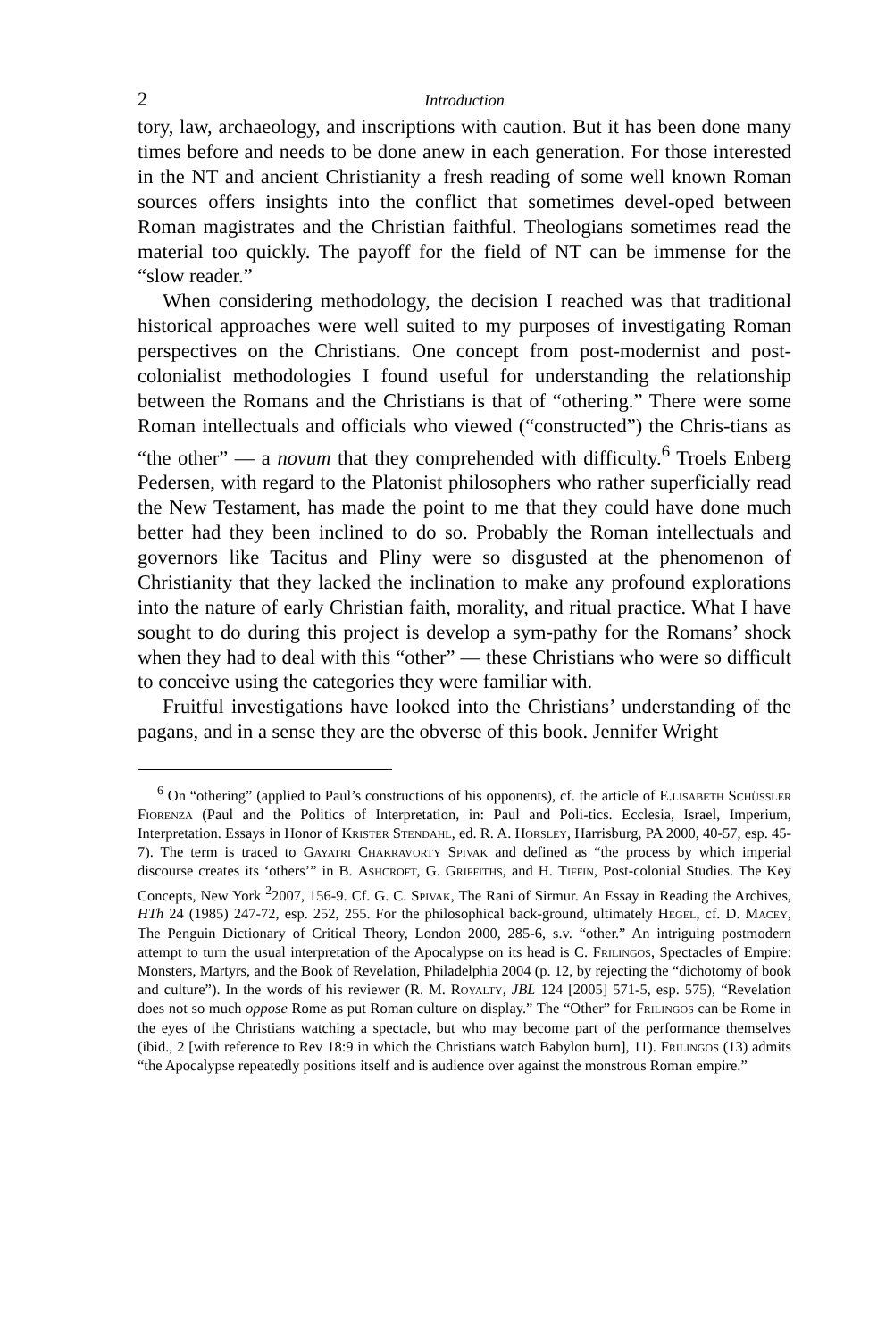2 Introduction
tory, law, archaeology, and inscriptions with caution. But it has been done many times before and needs to be done anew in each generation. For those interested in the NT and ancient Christianity a fresh reading of some well known Roman sources offers insights into the conflict that sometimes devel-oped between Roman magistrates and the Christian faithful. Theologians sometimes read the material too quickly. The payoff for the field of NT can be immense for the “slow reader.”
When considering methodology, the decision I reached was that traditional historical approaches were well suited to my purposes of investigating Roman perspectives on the Christians. One concept from post-modernist and post-colonialist methodologies I found useful for understanding the relationship between the Romans and the Christians is that of “othering.” There were some Roman intellectuals and officials who viewed (“constructed”) the Chris-tians as “the other” — a novum that they comprehended with difficulty.<sup>6</sup> Troels Enberg Pedersen, with regard to the Platonist philosophers who rather superficially read the New Testament, has made the point to me that they could have done much better had they been inclined to do so. Probably the Roman intellectuals and governors like Tacitus and Pliny were so disgusted at the phenomenon of Christianity that they lacked the inclination to make any profound explorations into the nature of early Christian faith, morality, and ritual practice. What I have sought to do during this project is develop a sym-pathy for the Romans’ shock when they had to deal with this “other” — these Christians who were so difficult to conceive using the categories they were familiar with.
Fruitful investigations have looked into the Christians’ understanding of the pagans, and in a sense they are the obverse of this book. Jennifer Wright
<sup>6</sup> On “othering” (applied to Paul’s constructions of his opponents), cf. the article of E.lisabeth Schüssler Fiorenza (Paul and the Politics of Interpretation, in: Paul and Poli-tics. Ecclesia, Israel, Imperium, Interpretation. Essays in Honor of Krister Stendahl, ed. R. A. Horsley, Harrisburg, PA 2000, 40-57, esp. 45-7). The term is traced to Gayatri Chakravorty Spivak and defined as “the process by which imperial discourse creates its ‘others’” in B. Ashcroft, G. Griffiths, and H. Tiffin, Post-colonial Studies. The Key Concepts, New York <sup>2</sup>2007, 156-9. Cf. G. C. Spivak, The Rani of Sirmur. An Essay in Reading the Archives, HTh 24 (1985) 247-72, esp. 252, 255. For the philosophical back-ground, ultimately Hegel, cf. D. Macey, The Penguin Dictionary of Critical Theory, London 2000, 285-6, s.v. “other.” An intriguing postmodern attempt to turn the usual interpretation of the Apocalypse on its head is C. Frilingos, Spectacles of Empire: Monsters, Martyrs, and the Book of Revelation, Philadelphia 2004 (p. 12, by rejecting the “dichotomy of book and culture”). In the words of his reviewer (R. M. Royalty, JBL 124 [2005] 571-5, esp. 575), “Revelation does not so much oppose Rome as put Roman culture on display.” The “Other” for Frilingos can be Rome in the eyes of the Christians watching a spectacle, but who may become part of the performance themselves (ibid., 2 [with reference to Rev 18:9 in which the Christians watch Babylon burn], 11). Frilingos (13) admits “the Apocalypse repeatedly positions itself and is audience over against the monstrous Roman empire.”